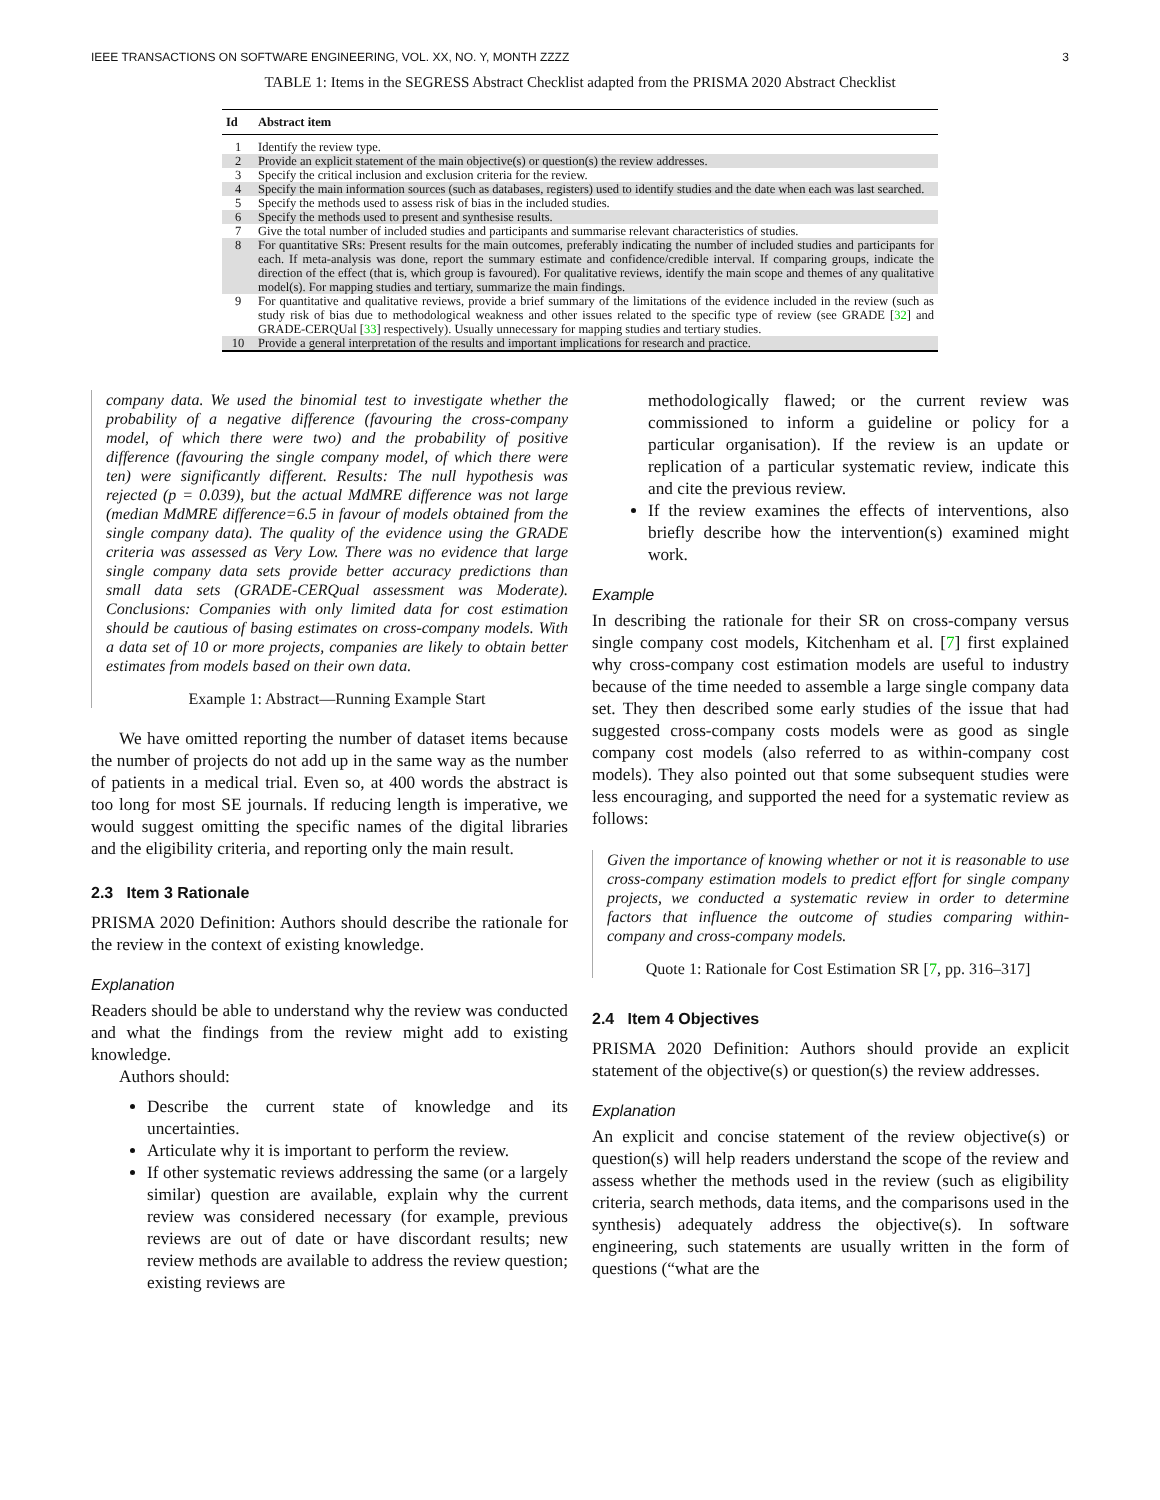IEEE TRANSACTIONS ON SOFTWARE ENGINEERING, VOL. XX, NO. Y, MONTH ZZZZ 3
TABLE 1: Items in the SEGRESS Abstract Checklist adapted from the PRISMA 2020 Abstract Checklist
| Id | Abstract item |
| --- | --- |
| 1 | Identify the review type. |
| 2 | Provide an explicit statement of the main objective(s) or question(s) the review addresses. |
| 3 | Specify the critical inclusion and exclusion criteria for the review. |
| 4 | Specify the main information sources (such as databases, registers) used to identify studies and the date when each was last searched. |
| 5 | Specify the methods used to assess risk of bias in the included studies. |
| 6 | Specify the methods used to present and synthesise results. |
| 7 | Give the total number of included studies and participants and summarise relevant characteristics of studies. |
| 8 | For quantitative SRs: Present results for the main outcomes, preferably indicating the number of included studies and participants for each. If meta-analysis was done, report the summary estimate and confidence/credible interval. If comparing groups, indicate the direction of the effect (that is, which group is favoured). For qualitative reviews, identify the main scope and themes of any qualitative model(s). For mapping studies and tertiary, summarize the main findings. |
| 9 | For quantitative and qualitative reviews, provide a brief summary of the limitations of the evidence included in the review (such as study risk of bias due to methodological weakness and other issues related to the specific type of review (see GRADE [ 32 ] and GRADE-CERQUal [ 33 ] respectively). Usually unnecessary for mapping studies and tertiary studies. |
| 10 | Provide a general interpretation of the results and important implications for research and practice. |
company data. We used the binomial test to investigate whether the probability of a negative difference (favouring the cross-company model, of which there were two) and the probability of positive difference (favouring the single company model, of which there were ten) were significantly different. Results: The null hypothesis was rejected (p = 0.039), but the actual MdMRE difference was not large (median MdMRE difference=6.5 in favour of models obtained from the single company data). The quality of the evidence using the GRADE criteria was assessed as Very Low. There was no evidence that large single company data sets provide better accuracy predictions than small data sets (GRADE-CERQual assessment was Moderate). Conclusions: Companies with only limited data for cost estimation should be cautious of basing estimates on cross-company models. With a data set of 10 or more projects, companies are likely to obtain better estimates from models based on their own data.
Example 1: Abstract—Running Example Start
We have omitted reporting the number of dataset items because the number of projects do not add up in the same way as the number of patients in a medical trial. Even so, at 400 words the abstract is too long for most SE journals. If reducing length is imperative, we would suggest omitting the specific names of the digital libraries and the eligibility criteria, and reporting only the main result.
2.3 Item 3 Rationale
PRISMA 2020 Definition: Authors should describe the rationale for the review in the context of existing knowledge.
Explanation
Readers should be able to understand why the review was conducted and what the findings from the review might add to existing knowledge.
Authors should:
Describe the current state of knowledge and its uncertainties.
Articulate why it is important to perform the review.
If other systematic reviews addressing the same (or a largely similar) question are available, explain why the current review was considered necessary (for example, previous reviews are out of date or have discordant results; new review methods are available to address the review question; existing reviews are
methodologically flawed; or the current review was commissioned to inform a guideline or policy for a particular organisation). If the review is an update or replication of a particular systematic review, indicate this and cite the previous review.
If the review examines the effects of interventions, also briefly describe how the intervention(s) examined might work.
Example
In describing the rationale for their SR on cross-company versus single company cost models, Kitchenham et al. [7] first explained why cross-company cost estimation models are useful to industry because of the time needed to assemble a large single company data set. They then described some early studies of the issue that had suggested cross-company costs models were as good as single company cost models (also referred to as within-company cost models). They also pointed out that some subsequent studies were less encouraging, and supported the need for a systematic review as follows:
Given the importance of knowing whether or not it is reasonable to use cross-company estimation models to predict effort for single company projects, we conducted a systematic review in order to determine factors that influence the outcome of studies comparing within-company and cross-company models.
Quote 1: Rationale for Cost Estimation SR [7, pp. 316–317]
2.4 Item 4 Objectives
PRISMA 2020 Definition: Authors should provide an explicit statement of the objective(s) or question(s) the review addresses.
Explanation
An explicit and concise statement of the review objective(s) or question(s) will help readers understand the scope of the review and assess whether the methods used in the review (such as eligibility criteria, search methods, data items, and the comparisons used in the synthesis) adequately address the objective(s). In software engineering, such statements are usually written in the form of questions (“what are the